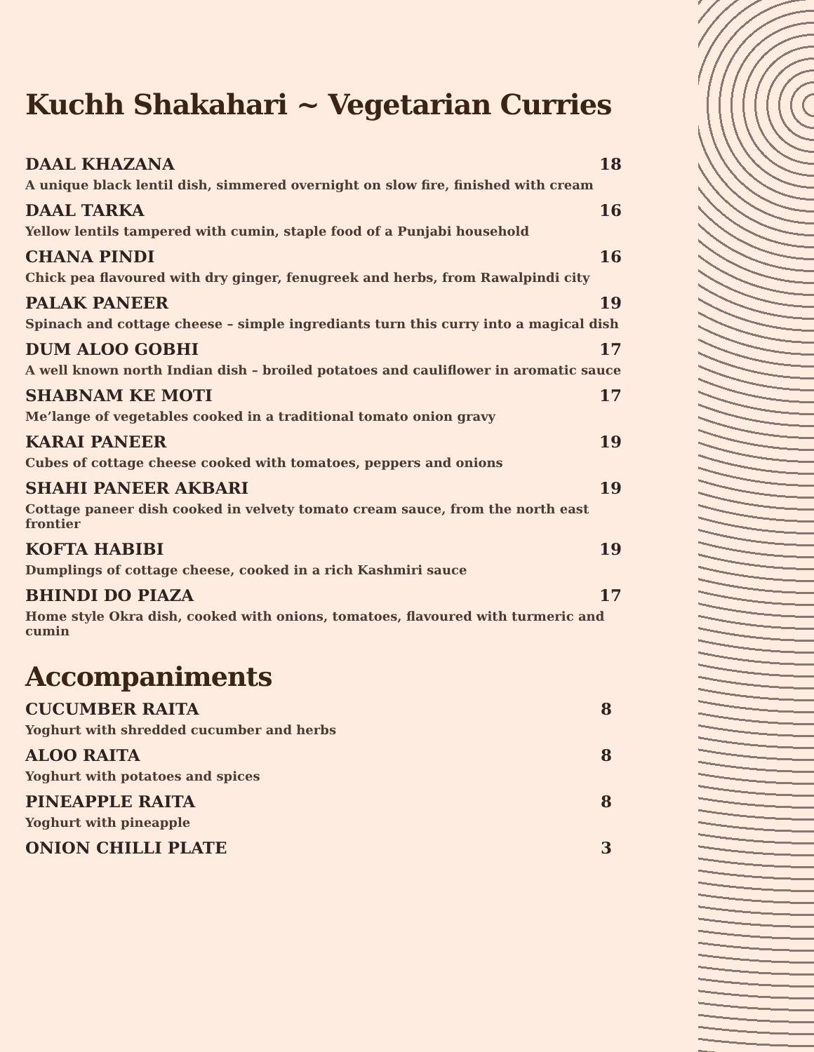Kuchh Shakahari ~ Vegetarian Curries
DAAL KHAZANA 18
A unique black lentil dish, simmered overnight on slow fire, finished with cream
DAAL TARKA 16
Yellow lentils tampered with cumin, staple food of a Punjabi household
CHANA PINDI 16
Chick pea flavoured with dry ginger, fenugreek and herbs, from Rawalpindi city
PALAK PANEER 19
Spinach and cottage cheese – simple ingrediants turn this curry into a magical dish
DUM ALOO GOBHI 17
A well known north Indian dish – broiled potatoes and cauliflower in aromatic sauce
SHABNAM KE MOTI 17
Me’lange of vegetables cooked in a traditional tomato onion gravy
KARAI PANEER 19
Cubes of cottage cheese cooked with tomatoes, peppers and onions
SHAHI PANEER AKBARI 19
Cottage paneer dish cooked in velvety tomato cream sauce, from the north east frontier
KOFTA HABIBI 19
Dumplings of cottage cheese, cooked in a rich Kashmiri sauce
BHINDI DO PIAZA 17
Home style Okra dish, cooked with onions, tomatoes, flavoured with turmeric and cumin
Accompaniments
CUCUMBER RAITA 8
Yoghurt with shredded cucumber and herbs
ALOO RAITA 8
Yoghurt with potatoes and spices
PINEAPPLE RAITA 8
Yoghurt with pineapple
ONION CHILLI PLATE 3